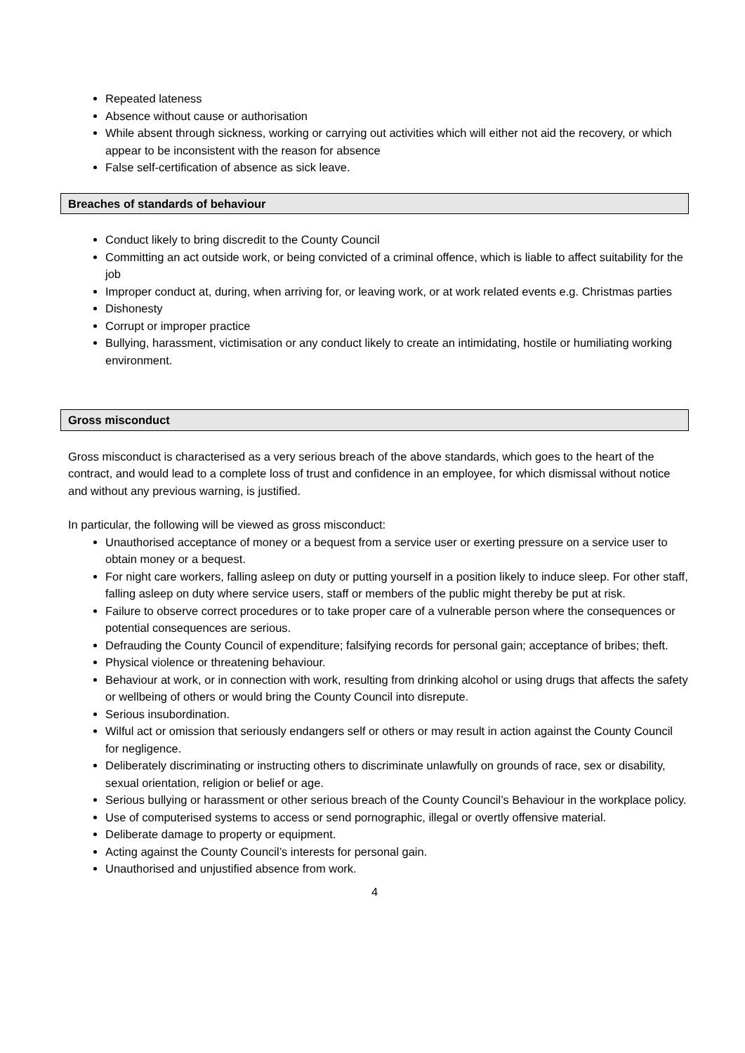Repeated lateness
Absence without cause or authorisation
While absent through sickness, working or carrying out activities which will either not aid the recovery, or which appear to be inconsistent with the reason for absence
False self-certification of absence as sick leave.
Breaches of standards of behaviour
Conduct likely to bring discredit to the County Council
Committing an act outside work, or being convicted of a criminal offence, which is liable to affect suitability for the job
Improper conduct at, during, when arriving for, or leaving work, or at work related events e.g. Christmas parties
Dishonesty
Corrupt or improper practice
Bullying, harassment, victimisation or any conduct likely to create an intimidating, hostile or humiliating working environment.
Gross misconduct
Gross misconduct is characterised as a very serious breach of the above standards, which goes to the heart of the contract, and would lead to a complete loss of trust and confidence in an employee, for which dismissal without notice and without any previous warning, is justified.
In particular, the following will be viewed as gross misconduct:
Unauthorised acceptance of money or a bequest from a service user or exerting pressure on a service user to obtain money or a bequest.
For night care workers, falling asleep on duty or putting yourself in a position likely to induce sleep. For other staff, falling asleep on duty where service users, staff or members of the public might thereby be put at risk.
Failure to observe correct procedures or to take proper care of a vulnerable person where the consequences or potential consequences are serious.
Defrauding the County Council of expenditure; falsifying records for personal gain; acceptance of bribes; theft.
Physical violence or threatening behaviour.
Behaviour at work, or in connection with work, resulting from drinking alcohol or using drugs that affects the safety or wellbeing of others or would bring the County Council into disrepute.
Serious insubordination.
Wilful act or omission that seriously endangers self or others or may result in action against the County Council for negligence.
Deliberately discriminating or instructing others to discriminate unlawfully on grounds of race, sex or disability, sexual orientation, religion or belief or age.
Serious bullying or harassment or other serious breach of the County Council’s Behaviour in the workplace policy.
Use of computerised systems to access or send pornographic, illegal or overtly offensive material.
Deliberate damage to property or equipment.
Acting against the County Council’s interests for personal gain.
Unauthorised and unjustified absence from work.
4